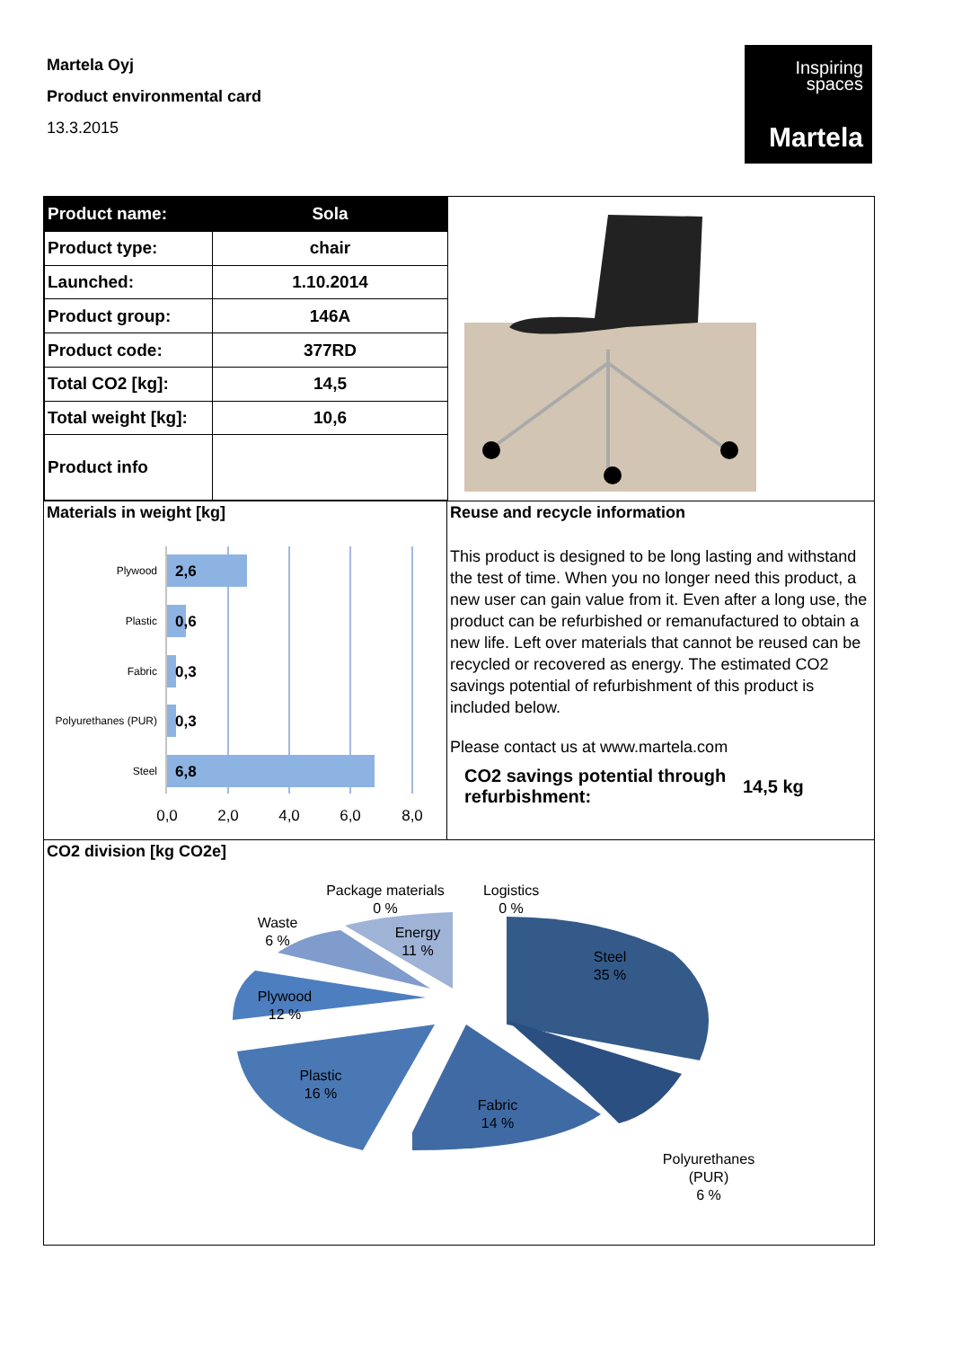Martela Oyj
Product environmental card
13.3.2015
Inspiring
spaces
Martela
| Product name: | Sola |
| Product type: | chair |
| Launched: | 1.10.2014 |
| Product group: | 146A |
| Product code: | 377RD |
| Total CO2 [kg]: | 14,5 |
| Total weight [kg]: | 10,6 |
| Product info | |
Materials in weight [kg]
Plywood
Plastic
Fabric
Polyurethanes (PUR)
Steel
2,6
0,6
0,3
0,3
6,8
0,0
2,0
4,0
6,0
8,0
Reuse and recycle information
This product is designed to be long lasting and withstand the test of time. When you no longer need this product, a new user can gain value from it. Even after a long use, the product can be refurbished or remanufactured to obtain a new life. Left over materials that cannot be reused can be recycled or recovered as energy. The estimated CO2 savings potential of refurbishment of this product is included below.
Please contact us at www.martela.com
CO2 savings potential through refurbishment:
14,5 kg
CO2 division [kg CO2e]
Steel
35 %
Polyurethanes
(PUR)
6 %
Fabric
14 %
Plastic
16 %
Plywood
12 %
Waste
6 %
Energy
11 %
Package materials
0 %
Logistics
0 %